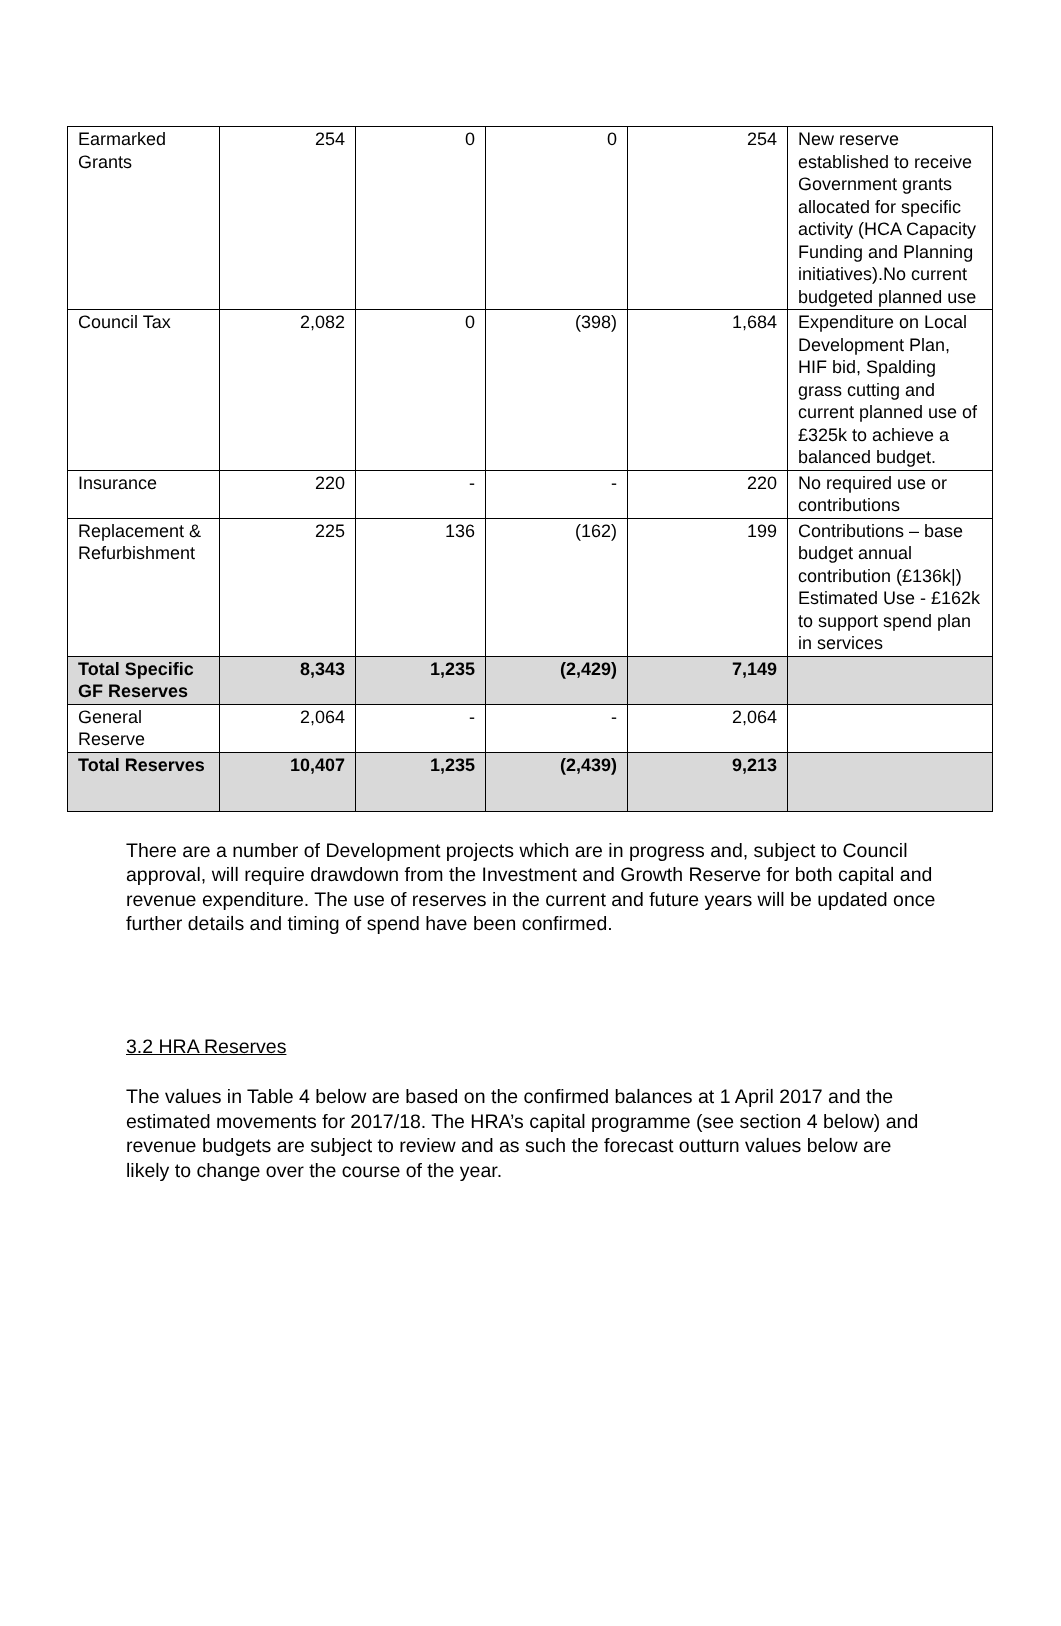| Earmarked Grants | 254 | 0 | 0 | 254 | New reserve established to receive Government grants allocated for specific activity (HCA Capacity Funding and Planning initiatives).No current budgeted planned use |
| Council Tax | 2,082 | 0 | (398) | 1,684 | Expenditure on Local Development Plan, HIF bid, Spalding grass cutting and current planned use of £325k to achieve a balanced budget. |
| Insurance | 220 | - | - | 220 | No required use or contributions |
| Replacement & Refurbishment | 225 | 136 | (162) | 199 | Contributions – base budget annual contribution (£136k/) Estimated Use - £162k to support spend plan in services |
| Total Specific GF Reserves | 8,343 | 1,235 | (2,429) | 7,149 | |
| General Reserve | 2,064 | - | - | 2,064 | |
| Total Reserves | 10,407 | 1,235 | (2,439) | 9,213 | |
There are a number of Development projects which are in progress and, subject to Council approval, will require drawdown from the Investment and Growth Reserve for both capital and revenue expenditure. The use of reserves in the current and future years will be updated once further details and timing of spend have been confirmed.
3.2 HRA Reserves
The values in Table 4 below are based on the confirmed balances at 1 April 2017 and the estimated movements for 2017/18. The HRA’s capital programme (see section 4 below) and revenue budgets are subject to review and as such the forecast outturn values below are likely to change over the course of the year.